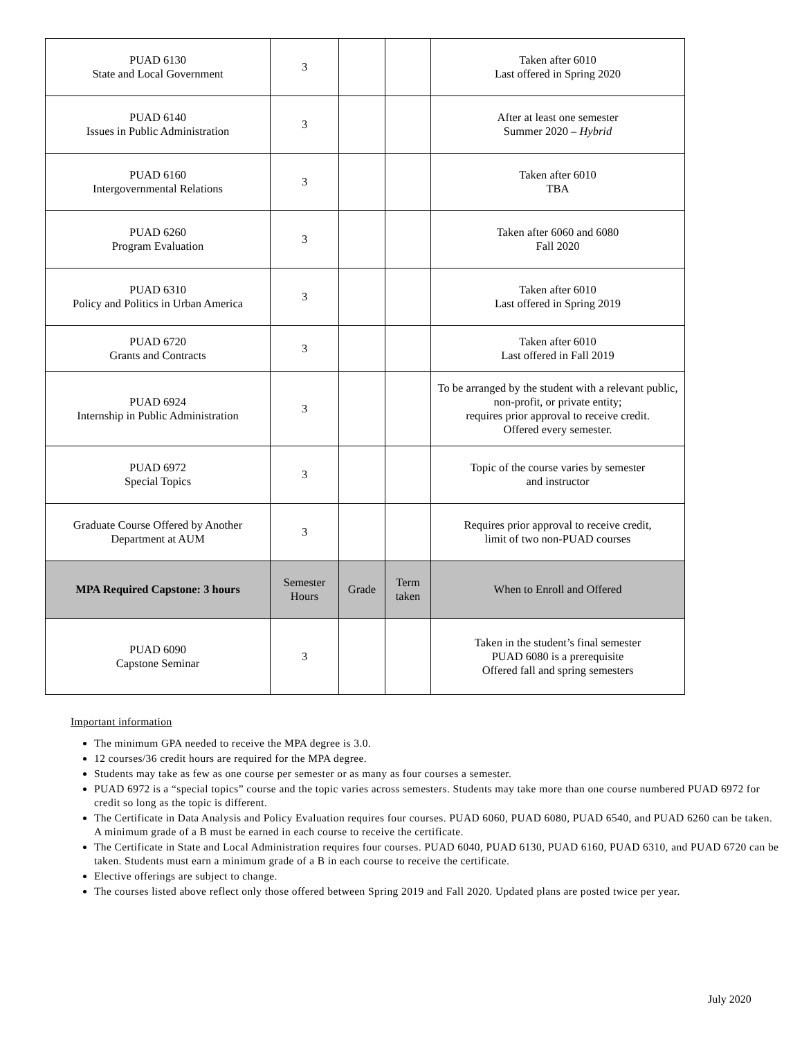| PUAD 6130 State and Local Government | 3 | | | Taken after 6010 Last offered in Spring 2020 |
| PUAD 6140 Issues in Public Administration | 3 | | | After at least one semester Summer 2020 – Hybrid |
| PUAD 6160 Intergovernmental Relations | 3 | | | Taken after 6010 TBA |
| PUAD 6260 Program Evaluation | 3 | | | Taken after 6060 and 6080 Fall 2020 |
| PUAD 6310 Policy and Politics in Urban America | 3 | | | Taken after 6010 Last offered in Spring 2019 |
| PUAD 6720 Grants and Contracts | 3 | | | Taken after 6010 Last offered in Fall 2019 |
| PUAD 6924 Internship in Public Administration | 3 | | | To be arranged by the student with a relevant public, non-profit, or private entity; requires prior approval to receive credit. Offered every semester. |
| PUAD 6972 Special Topics | 3 | | | Topic of the course varies by semester and instructor |
| Graduate Course Offered by Another Department at AUM | 3 | | | Requires prior approval to receive credit, limit of two non-PUAD courses |
| MPA Required Capstone: 3 hours | Semester Hours | Grade | Term taken | When to Enroll and Offered |
| PUAD 6090 Capstone Seminar | 3 | | | Taken in the student’s final semester PUAD 6080 is a prerequisite Offered fall and spring semesters |
Important information
The minimum GPA needed to receive the MPA degree is 3.0.
12 courses/36 credit hours are required for the MPA degree.
Students may take as few as one course per semester or as many as four courses a semester.
PUAD 6972 is a “special topics” course and the topic varies across semesters. Students may take more than one course numbered PUAD 6972 for credit so long as the topic is different.
The Certificate in Data Analysis and Policy Evaluation requires four courses. PUAD 6060, PUAD 6080, PUAD 6540, and PUAD 6260 can be taken. A minimum grade of a B must be earned in each course to receive the certificate.
The Certificate in State and Local Administration requires four courses. PUAD 6040, PUAD 6130, PUAD 6160, PUAD 6310, and PUAD 6720 can be taken. Students must earn a minimum grade of a B in each course to receive the certificate.
Elective offerings are subject to change.
The courses listed above reflect only those offered between Spring 2019 and Fall 2020. Updated plans are posted twice per year.
July 2020